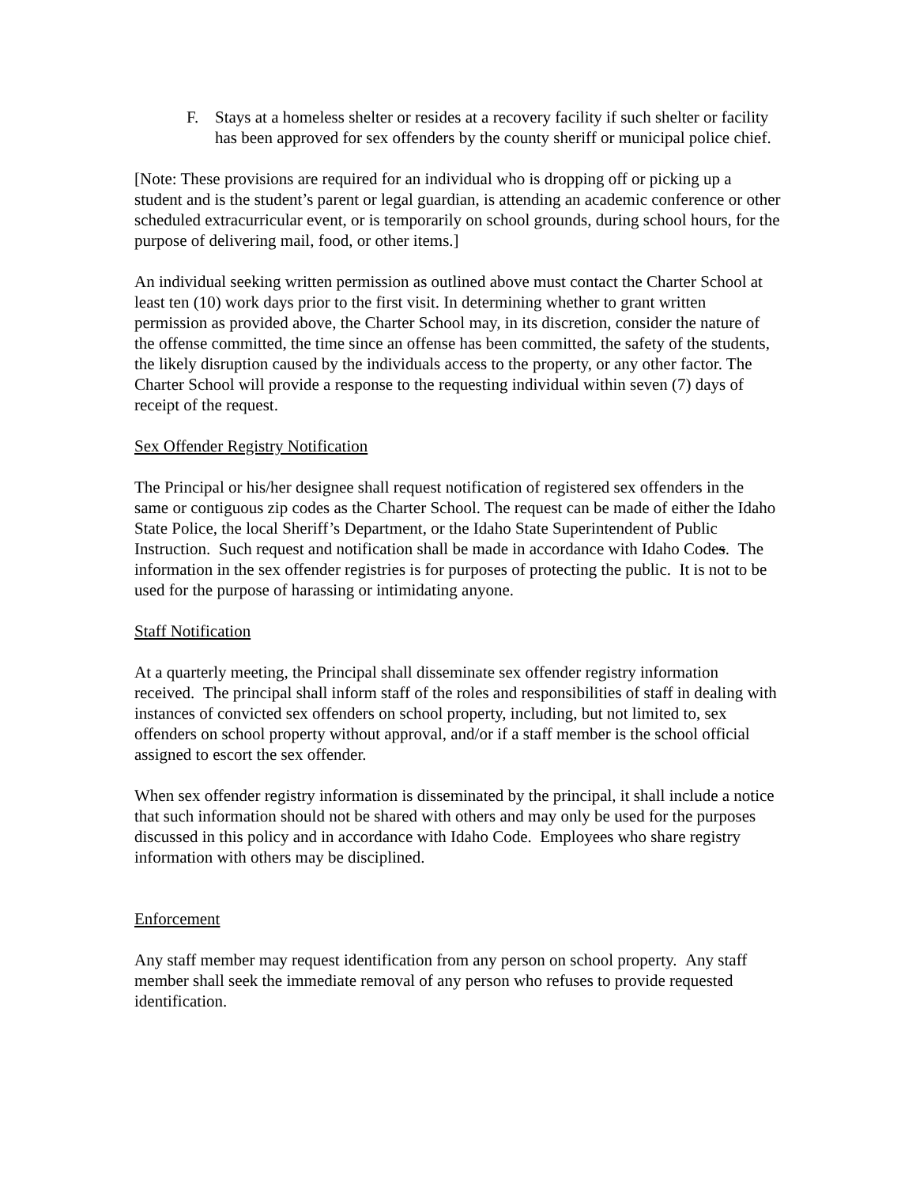F. Stays at a homeless shelter or resides at a recovery facility if such shelter or facility has been approved for sex offenders by the county sheriff or municipal police chief.
[Note: These provisions are required for an individual who is dropping off or picking up a student and is the student’s parent or legal guardian, is attending an academic conference or other scheduled extracurricular event, or is temporarily on school grounds, during school hours, for the purpose of delivering mail, food, or other items.]
An individual seeking written permission as outlined above must contact the Charter School at least ten (10) work days prior to the first visit. In determining whether to grant written permission as provided above, the Charter School may, in its discretion, consider the nature of the offense committed, the time since an offense has been committed, the safety of the students, the likely disruption caused by the individuals access to the property, or any other factor. The Charter School will provide a response to the requesting individual within seven (7) days of receipt of the request.
Sex Offender Registry Notification
The Principal or his/her designee shall request notification of registered sex offenders in the same or contiguous zip codes as the Charter School. The request can be made of either the Idaho State Police, the local Sheriff’s Department, or the Idaho State Superintendent of Public Instruction. Such request and notification shall be made in accordance with Idaho Codes. The information in the sex offender registries is for purposes of protecting the public. It is not to be used for the purpose of harassing or intimidating anyone.
Staff Notification
At a quarterly meeting, the Principal shall disseminate sex offender registry information received. The principal shall inform staff of the roles and responsibilities of staff in dealing with instances of convicted sex offenders on school property, including, but not limited to, sex offenders on school property without approval, and/or if a staff member is the school official assigned to escort the sex offender.
When sex offender registry information is disseminated by the principal, it shall include a notice that such information should not be shared with others and may only be used for the purposes discussed in this policy and in accordance with Idaho Code. Employees who share registry information with others may be disciplined.
Enforcement
Any staff member may request identification from any person on school property. Any staff member shall seek the immediate removal of any person who refuses to provide requested identification.